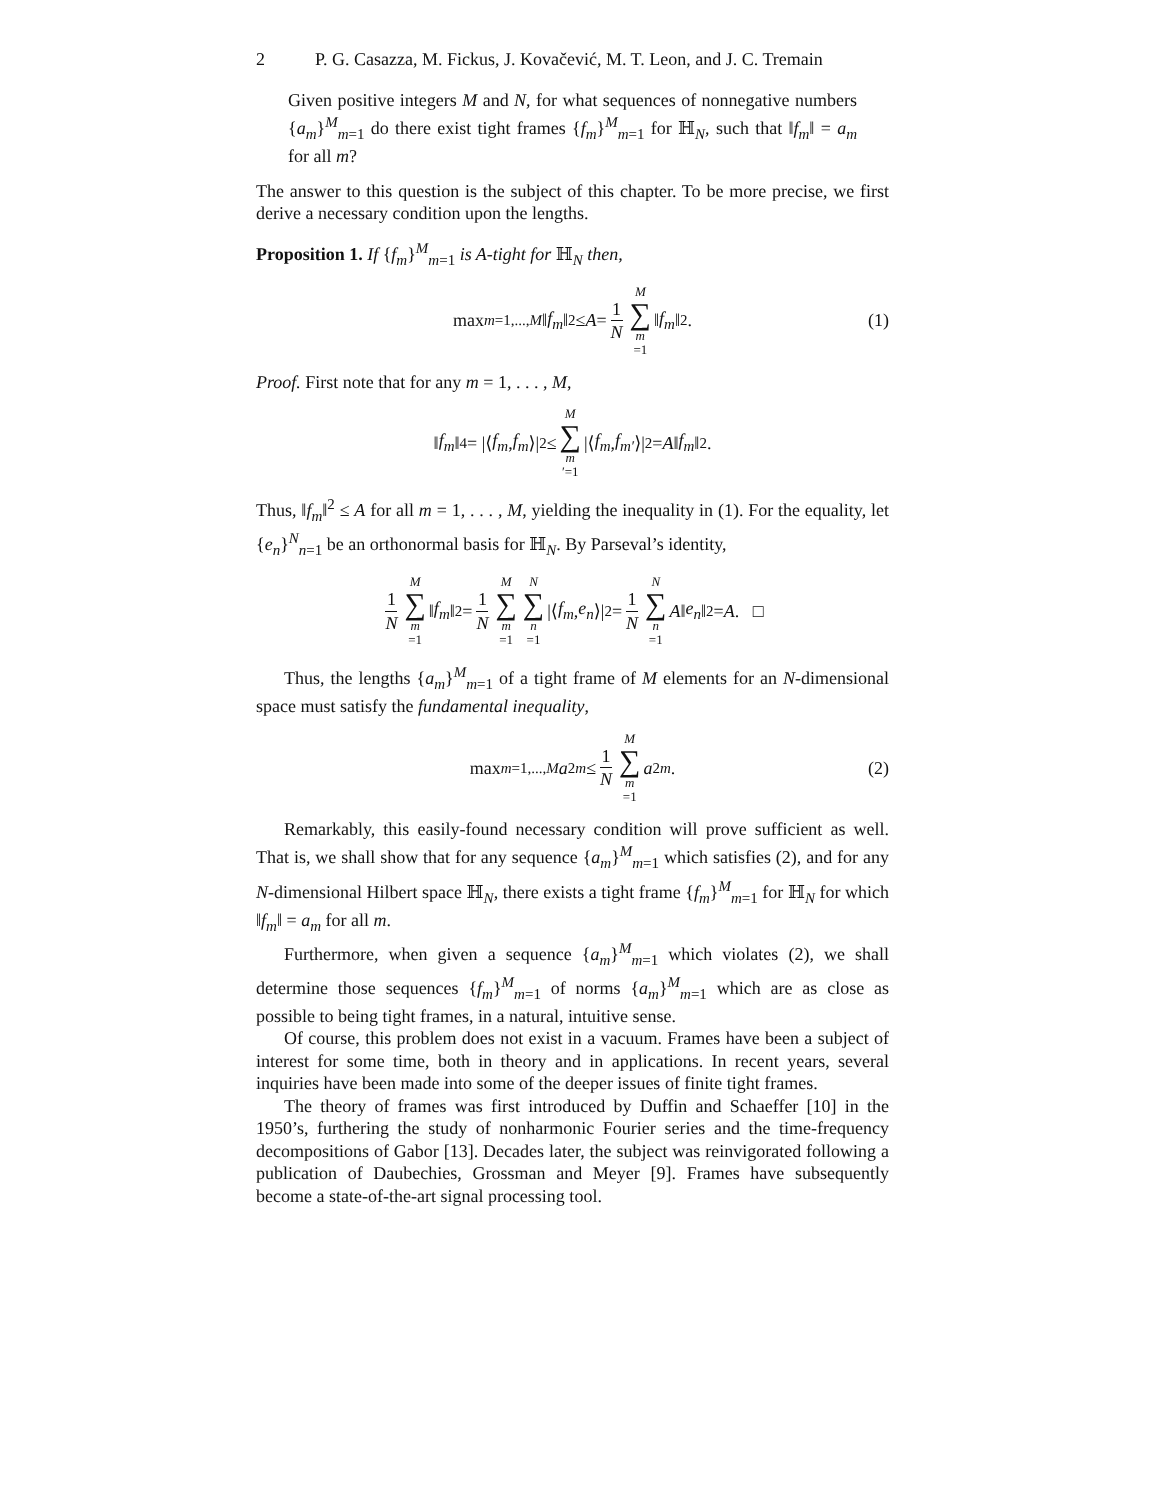2 P. G. Casazza, M. Fickus, J. Kovačević, M. T. Leon, and J. C. Tremain
Given positive integers M and N, for what sequences of nonnegative numbers {a<sub>m</sub>}<sup>M</sup><sub>m=1</sub> do there exist tight frames {f<sub>m</sub>}<sup>M</sup><sub>m=1</sub> for ℍ<sub>N</sub>, such that ‖f<sub>m</sub>‖ = a<sub>m</sub> for all m?
The answer to this question is the subject of this chapter. To be more precise, we first derive a necessary condition upon the lengths.
Proposition 1. If {f<sub>m</sub>}<sup>M</sup><sub>m=1</sub> is A-tight for ℍ<sub>N</sub> then,
max<sub>m=1,...,M</sub> ‖ f<sub>m</sub> ‖<sup>2</sup> ≤ A = 1 N M ∑ m =1 ‖ f<sub>m</sub> ‖<sup>2</sup>. (1)
Proof. First note that for any m = 1, . . . , M,
‖ f<sub>m</sub> ‖<sup>4</sup> = |⟨ f<sub>m</sub>, f<sub>m</sub> ⟩|<sup>2</sup> ≤ M ∑ m ′=1 |⟨ f<sub>m</sub>, f<sub>m′</sub> ⟩|<sup>2</sup> = A ‖ f<sub>m</sub> ‖<sup>2</sup>.
Thus, ‖f<sub>m</sub>‖<sup>2</sup> ≤ A for all m = 1, . . . , M, yielding the inequality in (1). For the equality, let {e<sub>n</sub>}<sup>N</sup><sub>n=1</sub> be an orthonormal basis for ℍ<sub>N</sub>. By Parseval’s identity,
1 N M ∑ m =1 ‖ f<sub>m</sub> ‖<sup>2</sup> = 1 N M ∑ m =1 N ∑ n =1 |⟨ f<sub>m</sub>, e<sub>n</sub> ⟩|<sup>2</sup> = 1 N N ∑ n =1 A ‖ e<sub>n</sub> ‖<sup>2</sup> = A. □
Thus, the lengths {a<sub>m</sub>}<sup>M</sup><sub>m=1</sub> of a tight frame of M elements for an N-dimensional space must satisfy the fundamental inequality,
max<sub>m=1,...,M</sub> a<sup>2</sup><sub>m</sub> ≤ 1 N M ∑ m =1 a<sup>2</sup><sub>m</sub>. (2)
Remarkably, this easily-found necessary condition will prove sufficient as well. That is, we shall show that for any sequence {a<sub>m</sub>}<sup>M</sup><sub>m=1</sub> which satisfies (2), and for any N-dimensional Hilbert space ℍ<sub>N</sub>, there exists a tight frame {f<sub>m</sub>}<sup>M</sup><sub>m=1</sub> for ℍ<sub>N</sub> for which ‖f<sub>m</sub>‖ = a<sub>m</sub> for all m.
Furthermore, when given a sequence {a<sub>m</sub>}<sup>M</sup><sub>m=1</sub> which violates (2), we shall determine those sequences {f<sub>m</sub>}<sup>M</sup><sub>m=1</sub> of norms {a<sub>m</sub>}<sup>M</sup><sub>m=1</sub> which are as close as possible to being tight frames, in a natural, intuitive sense.
Of course, this problem does not exist in a vacuum. Frames have been a subject of interest for some time, both in theory and in applications. In recent years, several inquiries have been made into some of the deeper issues of finite tight frames.
The theory of frames was first introduced by Duffin and Schaeffer [10] in the 1950’s, furthering the study of nonharmonic Fourier series and the time-frequency decompositions of Gabor [13]. Decades later, the subject was reinvigorated following a publication of Daubechies, Grossman and Meyer [9]. Frames have subsequently become a state-of-the-art signal processing tool.